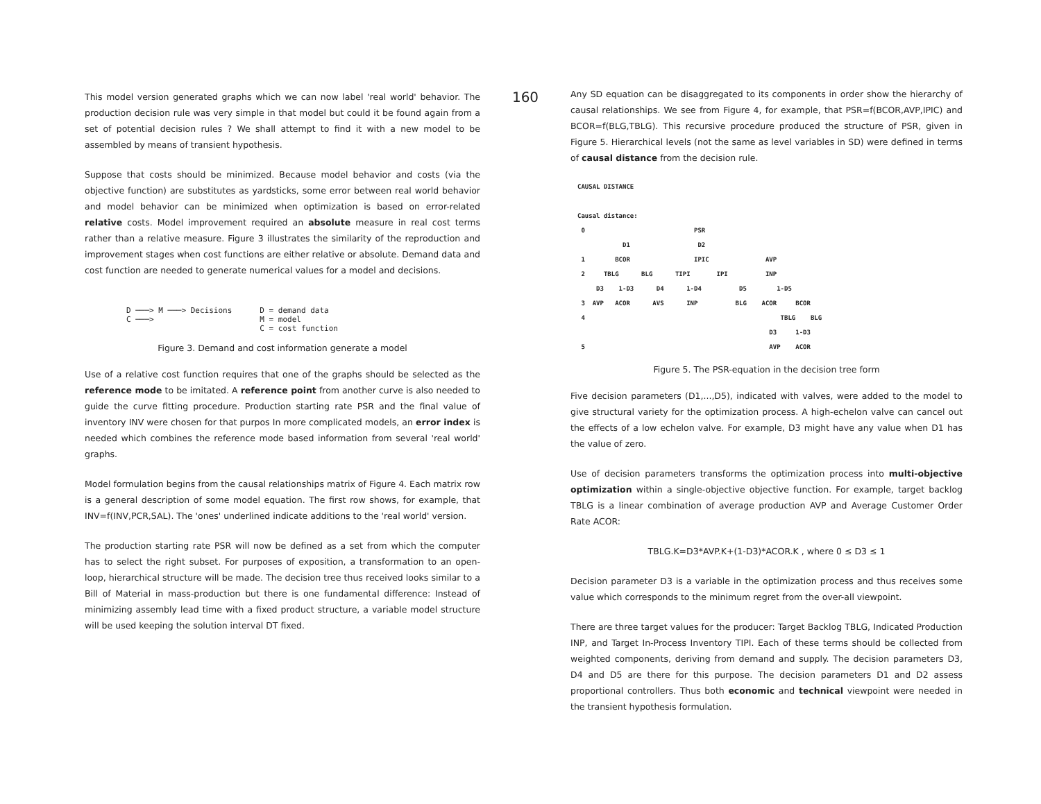This model version generated graphs which we can now label 'real world' behavior. The production decision rule was very simple in that model but could it be found again from a set of potential decision rules ? We shall attempt to find it with a new model to be assembled by means of transient hypothesis.
Suppose that costs should be minimized. Because model behavior and costs (via the objective function) are substitutes as yardsticks, some error between real world behavior and model behavior can be minimized when optimization is based on error-related relative costs. Model improvement required an absolute measure in real cost terms rather than a relative measure. Figure 3 illustrates the similarity of the reproduction and improvement stages when cost functions are either relative or absolute. Demand data and cost function are needed to generate numerical values for a model and decisions.
D ───> M ───> Decisions
C ───>
D = demand data
M = model
C = cost function
Figure 3. Demand and cost information generate a model
Use of a relative cost function requires that one of the graphs should be selected as the reference mode to be imitated. A reference point from another curve is also needed to guide the curve fitting procedure. Production starting rate PSR and the final value of inventory INV were chosen for that purpos In more complicated models, an error index is needed which combines the reference mode based information from several 'real world' graphs.
Model formulation begins from the causal relationships matrix of Figure 4. Each matrix row is a general description of some model equation. The first row shows, for example, that INV=f(INV,PCR,SAL). The 'ones' underlined indicate additions to the 'real world' version.
The production starting rate PSR will now be defined as a set from which the computer has to select the right subset. For purposes of exposition, a transformation to an open-loop, hierarchical structure will be made. The decision tree thus received looks similar to a Bill of Material in mass-production but there is one fundamental difference: Instead of minimizing assembly lead time with a fixed product structure, a variable model structure will be used keeping the solution interval DT fixed.
160
Any SD equation can be disaggregated to its components in order show the hierarchy of causal relationships. We see from Figure 4, for example, that PSR=f(BCOR,AVP,IPIC) and BCOR=f(BLG,TBLG). This recursive procedure produced the structure of PSR, given in Figure 5. Hierarchical levels (not the same as level variables in SD) were defined in terms of causal distance from the decision rule.
CAUSAL DISTANCE

Causal distance:
 0                             PSR
            D1                  D2
 1        BCOR                 IPIC               AVP
 2     TBLG      BLG      TIPI       IPI          INP
     D3    1-D3      D4      1-D4          D5        1-D5
 3  AVP   ACOR      AVS      INP          BLG    ACOR     BCOR
 4                                                    TBLG    BLG
                                                   D3     1-D3
 5                                                 AVP    ACOR
Figure 5. The PSR-equation in the decision tree form
Five decision parameters (D1,...,D5), indicated with valves, were added to the model to give structural variety for the optimization process. A high-echelon valve can cancel out the effects of a low echelon valve. For example, D3 might have any value when D1 has the value of zero.
Use of decision parameters transforms the optimization process into multi-objective optimization within a single-objective objective function. For example, target backlog TBLG is a linear combination of average production AVP and Average Customer Order Rate ACOR:
TBLG.K=D3*AVP.K+(1-D3)*ACOR.K , where 0 ≤ D3 ≤ 1
Decision parameter D3 is a variable in the optimization process and thus receives some value which corresponds to the minimum regret from the over-all viewpoint.
There are three target values for the producer: Target Backlog TBLG, Indicated Production INP, and Target In-Process Inventory TIPI. Each of these terms should be collected from weighted components, deriving from demand and supply. The decision parameters D3, D4 and D5 are there for this purpose. The decision parameters D1 and D2 assess proportional controllers. Thus both economic and technical viewpoint were needed in the transient hypothesis formulation.